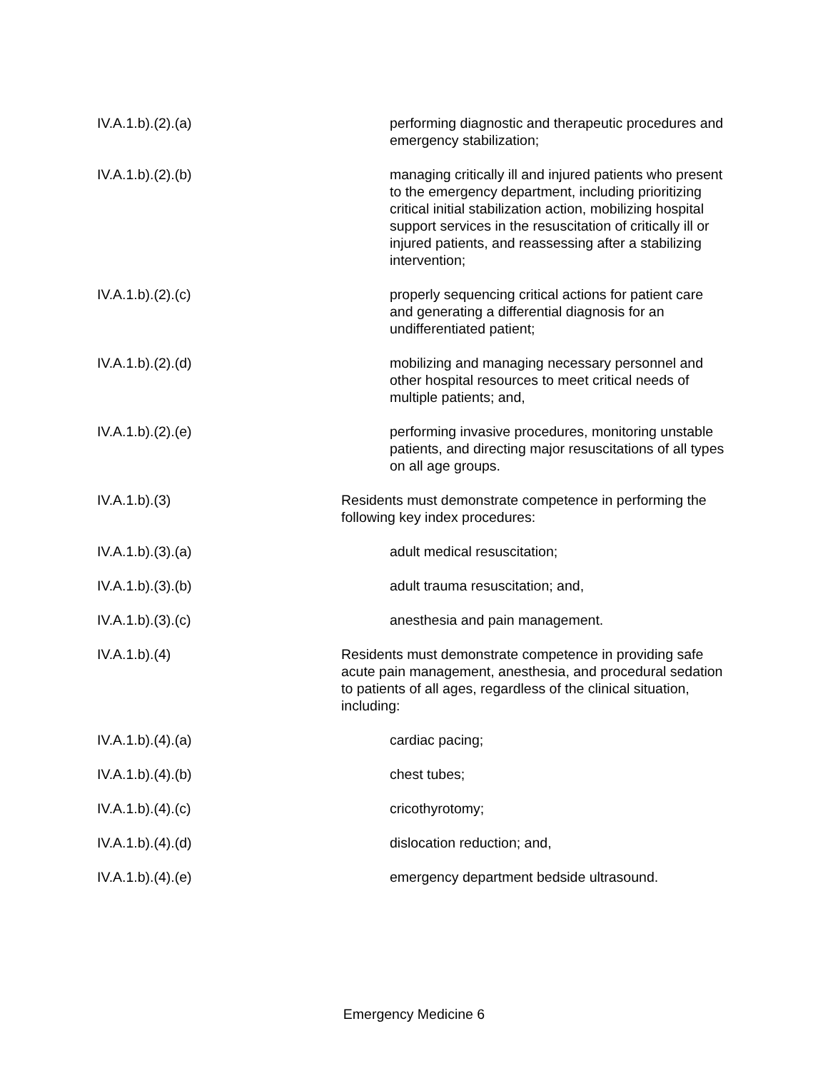IV.A.1.b).(2).(a) performing diagnostic and therapeutic procedures and emergency stabilization;
IV.A.1.b).(2).(b) managing critically ill and injured patients who present to the emergency department, including prioritizing critical initial stabilization action, mobilizing hospital support services in the resuscitation of critically ill or injured patients, and reassessing after a stabilizing intervention;
IV.A.1.b).(2).(c) properly sequencing critical actions for patient care and generating a differential diagnosis for an undifferentiated patient;
IV.A.1.b).(2).(d) mobilizing and managing necessary personnel and other hospital resources to meet critical needs of multiple patients; and,
IV.A.1.b).(2).(e) performing invasive procedures, monitoring unstable patients, and directing major resuscitations of all types on all age groups.
IV.A.1.b).(3) Residents must demonstrate competence in performing the following key index procedures:
IV.A.1.b).(3).(a) adult medical resuscitation;
IV.A.1.b).(3).(b) adult trauma resuscitation; and,
IV.A.1.b).(3).(c) anesthesia and pain management.
IV.A.1.b).(4) Residents must demonstrate competence in providing safe acute pain management, anesthesia, and procedural sedation to patients of all ages, regardless of the clinical situation, including:
IV.A.1.b).(4).(a) cardiac pacing;
IV.A.1.b).(4).(b) chest tubes;
IV.A.1.b).(4).(c) cricothyrotomy;
IV.A.1.b).(4).(d) dislocation reduction; and,
IV.A.1.b).(4).(e) emergency department bedside ultrasound.
Emergency Medicine 6